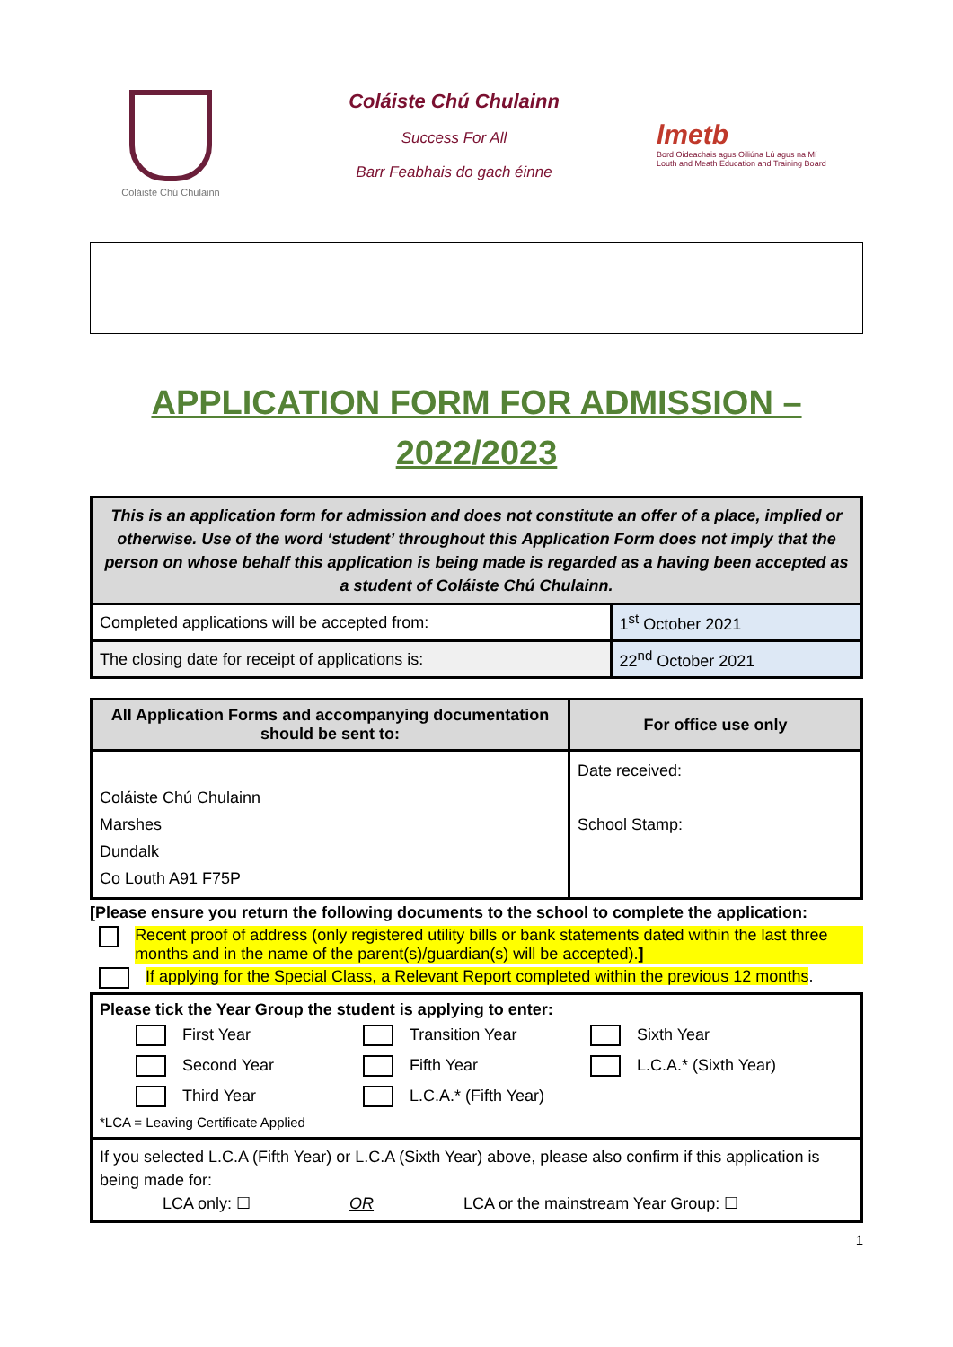Coláiste Chú Chulainn
Coláiste Chú Chulainn
Success For All
Barr Feabhais do gach éinne
lmetb
Bord Oideachais agus Oiliúna Lú agus na Mí
Louth and Meath Education and Training Board
APPLICATION FORM FOR ADMISSION – 2022/2023
| This is an application form for admission and does not constitute an offer of a place, implied or otherwise. Use of the word ‘student’ throughout this Application Form does not imply that the person on whose behalf this application is being made is regarded as a having been accepted as a student of Coláiste Chú Chulainn. | |
| Completed applications will be accepted from: | 1<sup>st</sup> October 2021 |
| The closing date for receipt of applications is: | 22<sup>nd</sup> October 2021 |
| All Application Forms and accompanying documentation should be sent to: | For office use only |
| --- | --- |
| Coláiste Chú Chulainn Marshes Dundalk Co Louth A91 F75P | Date received: School Stamp: |
[Please ensure you return the following documents to the school to complete the application:
Recent proof of address (only registered utility bills or bank statements dated within the last three months and in the name of the parent(s)/guardian(s) will be accepted).]
If applying for the Special Class, a Relevant Report completed within the previous 12 months.
| Please tick the Year Group the student is applying to enter: First Year Transition Year Sixth Year Second Year Fifth Year L.C.A.* (Sixth Year) Third Year L.C.A.* (Fifth Year) *LCA = Leaving Certificate Applied |
| If you selected L.C.A (Fifth Year) or L.C.A (Sixth Year) above, please also confirm if this application is being made for: LCA only: ☐ OR LCA or the mainstream Year Group: ☐ |
1